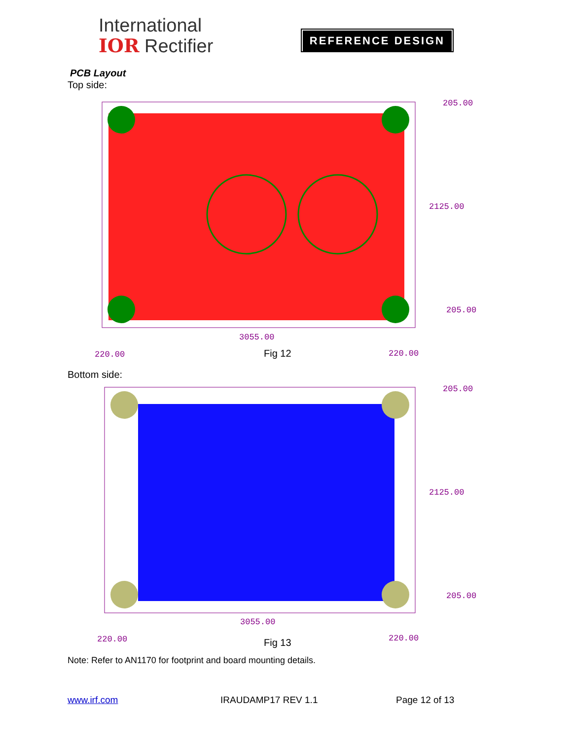International
IOR Rectifier
REFERENCE DESIGN
PCB Layout
Top side:
3055.00
220.00 220.00
2125.00
205.00
205.00
Fig 12
Bottom side:
3055.00
220.00 220.00
2125.00
205.00
205.00
Fig 13
Note: Refer to AN1170 for footprint and board mounting details.
www.irf.com IRAUDAMP17 REV 1.1 Page 12 of 13